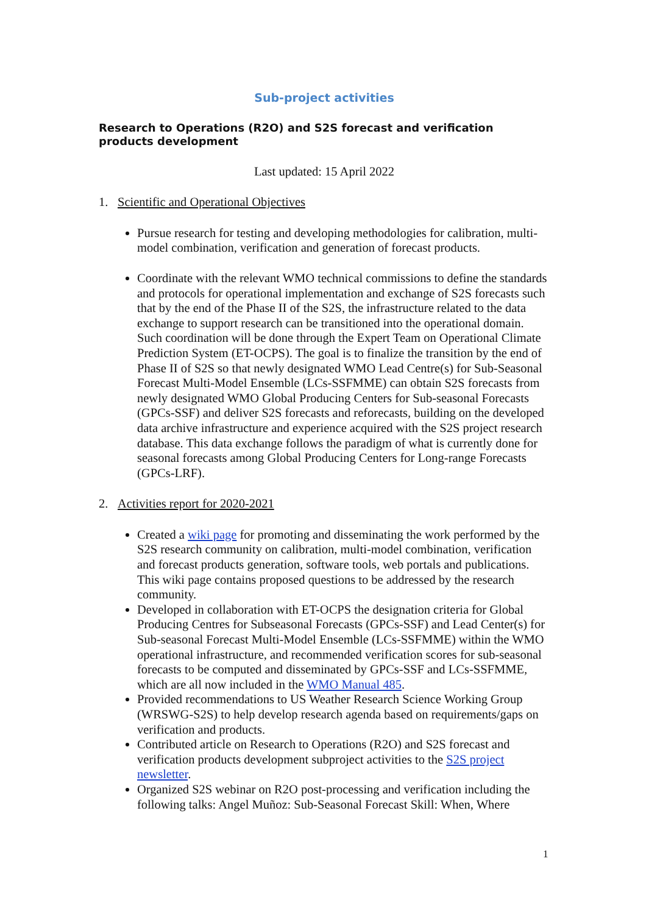Sub-project activities
Research to Operations (R2O) and S2S forecast and verification products development
Last updated: 15 April 2022
1. Scientific and Operational Objectives
Pursue research for testing and developing methodologies for calibration, multi-model combination, verification and generation of forecast products.
Coordinate with the relevant WMO technical commissions to define the standards and protocols for operational implementation and exchange of S2S forecasts such that by the end of the Phase II of the S2S, the infrastructure related to the data exchange to support research can be transitioned into the operational domain. Such coordination will be done through the Expert Team on Operational Climate Prediction System (ET-OCPS). The goal is to finalize the transition by the end of Phase II of S2S so that newly designated WMO Lead Centre(s) for Sub-Seasonal Forecast Multi-Model Ensemble (LCs-SSFMME) can obtain S2S forecasts from newly designated WMO Global Producing Centers for Sub-seasonal Forecasts (GPCs-SSF) and deliver S2S forecasts and reforecasts, building on the developed data archive infrastructure and experience acquired with the S2S project research database. This data exchange follows the paradigm of what is currently done for seasonal forecasts among Global Producing Centers for Long-range Forecasts (GPCs-LRF).
2. Activities report for 2020-2021
Created a wiki page for promoting and disseminating the work performed by the S2S research community on calibration, multi-model combination, verification and forecast products generation, software tools, web portals and publications. This wiki page contains proposed questions to be addressed by the research community.
Developed in collaboration with ET-OCPS the designation criteria for Global Producing Centres for Subseasonal Forecasts (GPCs-SSF) and Lead Center(s) for Sub-seasonal Forecast Multi-Model Ensemble (LCs-SSFMME) within the WMO operational infrastructure, and recommended verification scores for sub-seasonal forecasts to be computed and disseminated by GPCs-SSF and LCs-SSFMME, which are all now included in the WMO Manual 485.
Provided recommendations to US Weather Research Science Working Group (WRSWG-S2S) to help develop research agenda based on requirements/gaps on verification and products.
Contributed article on Research to Operations (R2O) and S2S forecast and verification products development subproject activities to the S2S project newsletter.
Organized S2S webinar on R2O post-processing and verification including the following talks: Angel Muñoz: Sub-Seasonal Forecast Skill: When, Where
1